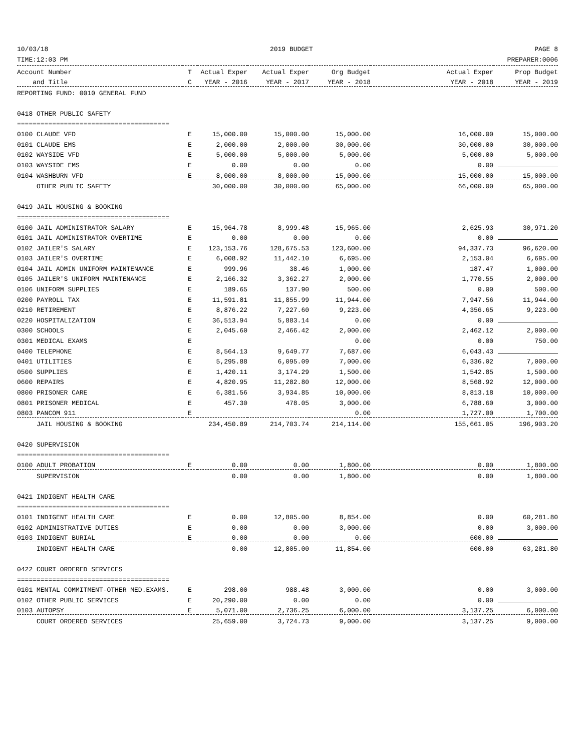10/03/18 2019 BUDGET PAGE 8
TIME:12:03 PM PREPARER:0006
| Account Number | T | Actual Exper | Actual Exper | Org Budget | Actual Exper | Prop Budget |
| --- | --- | --- | --- | --- | --- | --- |
| and Title | C | YEAR - 2016 | YEAR - 2017 | YEAR - 2018 | YEAR - 2018 | YEAR - 2019 |
| REPORTING FUND: 0010 GENERAL FUND | | | | | | |
| 0418 OTHER PUBLIC SAFETY | | | | | | |
| ======================================= | | | | | | |
| 0100 CLAUDE VFD | E | 15,000.00 | 15,000.00 | 15,000.00 | 16,000.00 | 15,000.00 |
| 0101 CLAUDE EMS | E | 2,000.00 | 2,000.00 | 30,000.00 | 30,000.00 | 30,000.00 |
| 0102 WAYSIDE VFD | E | 5,000.00 | 5,000.00 | 5,000.00 | 5,000.00 | 5,000.00 |
| 0103 WAYSIDE EMS | E | 0.00 | 0.00 | 0.00 | 0.00 | |
| 0104 WASHBURN VFD | E | 8,000.00 | 8,000.00 | 15,000.00 | 15,000.00 | 15,000.00 |
| OTHER PUBLIC SAFETY | | 30,000.00 | 30,000.00 | 65,000.00 | 66,000.00 | 65,000.00 |
| 0419 JAIL HOUSING & BOOKING | | | | | | |
| ======================================= | | | | | | |
| 0100 JAIL ADMINISTRATOR SALARY | E | 15,964.78 | 8,999.48 | 15,965.00 | 2,625.93 | 30,971.20 |
| 0101 JAIL ADMINISTRATOR OVERTIME | E | 0.00 | 0.00 | 0.00 | 0.00 | |
| 0102 JAILER'S SALARY | E | 123,153.76 | 128,675.53 | 123,600.00 | 94,337.73 | 96,620.00 |
| 0103 JAILER'S OVERTIME | E | 6,008.92 | 11,442.10 | 6,695.00 | 2,153.04 | 6,695.00 |
| 0104 JAIL ADMIN UNIFORM MAINTENANCE | E | 999.96 | 38.46 | 1,000.00 | 187.47 | 1,000.00 |
| 0105 JAILER'S UNIFORM MAINTENANCE | E | 2,166.32 | 3,362.27 | 2,000.00 | 1,770.55 | 2,000.00 |
| 0106 UNIFORM SUPPLIES | E | 189.65 | 137.90 | 500.00 | 0.00 | 500.00 |
| 0200 PAYROLL TAX | E | 11,591.81 | 11,855.99 | 11,944.00 | 7,947.56 | 11,944.00 |
| 0210 RETIREMENT | E | 8,876.22 | 7,227.60 | 9,223.00 | 4,356.65 | 9,223.00 |
| 0220 HOSPITALIZATION | E | 36,513.94 | 5,883.14 | 0.00 | 0.00 | |
| 0300 SCHOOLS | E | 2,045.60 | 2,466.42 | 2,000.00 | 2,462.12 | 2,000.00 |
| 0301 MEDICAL EXAMS | E | | | 0.00 | 0.00 | 750.00 |
| 0400 TELEPHONE | E | 8,564.13 | 9,649.77 | 7,687.00 | 6,043.43 | |
| 0401 UTILITIES | E | 5,295.88 | 6,095.09 | 7,000.00 | 6,336.02 | 7,000.00 |
| 0500 SUPPLIES | E | 1,420.11 | 3,174.29 | 1,500.00 | 1,542.85 | 1,500.00 |
| 0600 REPAIRS | E | 4,820.95 | 11,282.80 | 12,000.00 | 8,568.92 | 12,000.00 |
| 0800 PRISONER CARE | E | 6,381.56 | 3,934.85 | 10,000.00 | 8,813.18 | 10,000.00 |
| 0801 PRISONER MEDICAL | E | 457.30 | 478.05 | 3,000.00 | 6,788.60 | 3,000.00 |
| 0803 PANCOM 911 | E | | | 0.00 | 1,727.00 | 1,700.00 |
| JAIL HOUSING & BOOKING | | 234,450.89 | 214,703.74 | 214,114.00 | 155,661.05 | 196,903.20 |
| 0420 SUPERVISION | | | | | | |
| ======================================= | | | | | | |
| 0100 ADULT PROBATION | E | 0.00 | 0.00 | 1,800.00 | 0.00 | 1,800.00 |
| SUPERVISION | | 0.00 | 0.00 | 1,800.00 | 0.00 | 1,800.00 |
| 0421 INDIGENT HEALTH CARE | | | | | | |
| ======================================= | | | | | | |
| 0101 INDIGENT HEALTH CARE | E | 0.00 | 12,805.00 | 8,854.00 | 0.00 | 60,281.80 |
| 0102 ADMINISTRATIVE DUTIES | E | 0.00 | 0.00 | 3,000.00 | 0.00 | 3,000.00 |
| 0103 INDIGENT BURIAL | E | 0.00 | 0.00 | 0.00 | 600.00 | |
| INDIGENT HEALTH CARE | | 0.00 | 12,805.00 | 11,854.00 | 600.00 | 63,281.80 |
| 0422 COURT ORDERED SERVICES | | | | | | |
| ======================================= | | | | | | |
| 0101 MENTAL COMMITMENT-OTHER MED.EXAMS. | E | 298.00 | 988.48 | 3,000.00 | 0.00 | 3,000.00 |
| 0102 OTHER PUBLIC SERVICES | E | 20,290.00 | 0.00 | 0.00 | 0.00 | |
| 0103 AUTOPSY | E | 5,071.00 | 2,736.25 | 6,000.00 | 3,137.25 | 6,000.00 |
| COURT ORDERED SERVICES | | 25,659.00 | 3,724.73 | 9,000.00 | 3,137.25 | 9,000.00 |